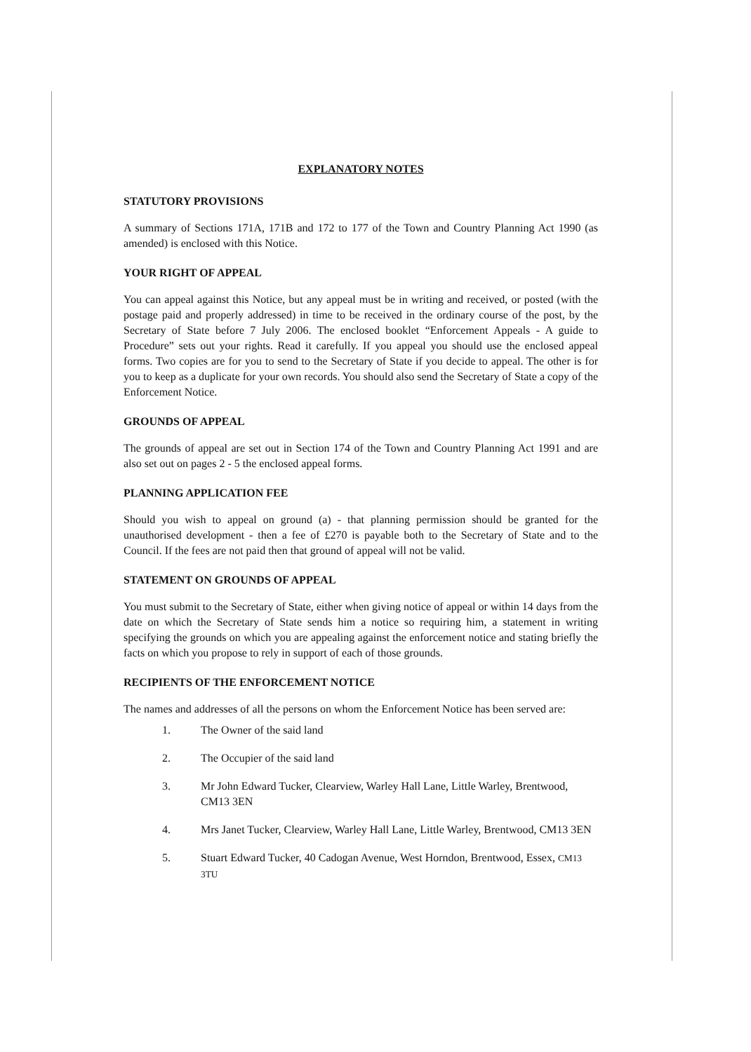EXPLANATORY NOTES
STATUTORY PROVISIONS
A summary of Sections 171A, 171B and 172 to 177 of the Town and Country Planning Act 1990 (as amended) is enclosed with this Notice.
YOUR RIGHT OF APPEAL
You can appeal against this Notice, but any appeal must be in writing and received, or posted (with the postage paid and properly addressed) in time to be received in the ordinary course of the post, by the Secretary of State before 7 July 2006. The enclosed booklet “Enforcement Appeals - A guide to Procedure” sets out your rights. Read it carefully. If you appeal you should use the enclosed appeal forms. Two copies are for you to send to the Secretary of State if you decide to appeal. The other is for you to keep as a duplicate for your own records. You should also send the Secretary of State a copy of the Enforcement Notice.
GROUNDS OF APPEAL
The grounds of appeal are set out in Section 174 of the Town and Country Planning Act 1991 and are also set out on pages 2 - 5 the enclosed appeal forms.
PLANNING APPLICATION FEE
Should you wish to appeal on ground (a) - that planning permission should be granted for the unauthorised development - then a fee of £270 is payable both to the Secretary of State and to the Council. If the fees are not paid then that ground of appeal will not be valid.
STATEMENT ON GROUNDS OF APPEAL
You must submit to the Secretary of State, either when giving notice of appeal or within 14 days from the date on which the Secretary of State sends him a notice so requiring him, a statement in writing specifying the grounds on which you are appealing against the enforcement notice and stating briefly the facts on which you propose to rely in support of each of those grounds.
RECIPIENTS OF THE ENFORCEMENT NOTICE
The names and addresses of all the persons on whom the Enforcement Notice has been served are:
1. The Owner of the said land
2. The Occupier of the said land
3. Mr John Edward Tucker, Clearview, Warley Hall Lane, Little Warley, Brentwood, CM13 3EN
4. Mrs Janet Tucker, Clearview, Warley Hall Lane, Little Warley, Brentwood, CM13 3EN
5. Stuart Edward Tucker, 40 Cadogan Avenue, West Horndon, Brentwood, Essex, CM13 3TU